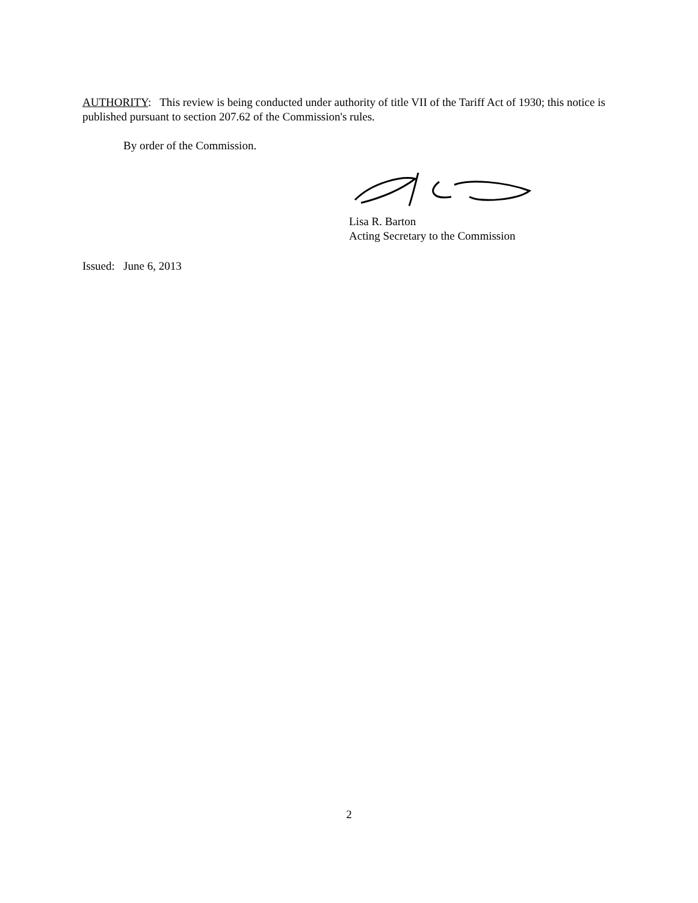AUTHORITY: This review is being conducted under authority of title VII of the Tariff Act of 1930; this notice is published pursuant to section 207.62 of the Commission's rules.
By order of the Commission.
Lisa R. Barton
Acting Secretary to the Commission
Issued: June 6, 2013
2